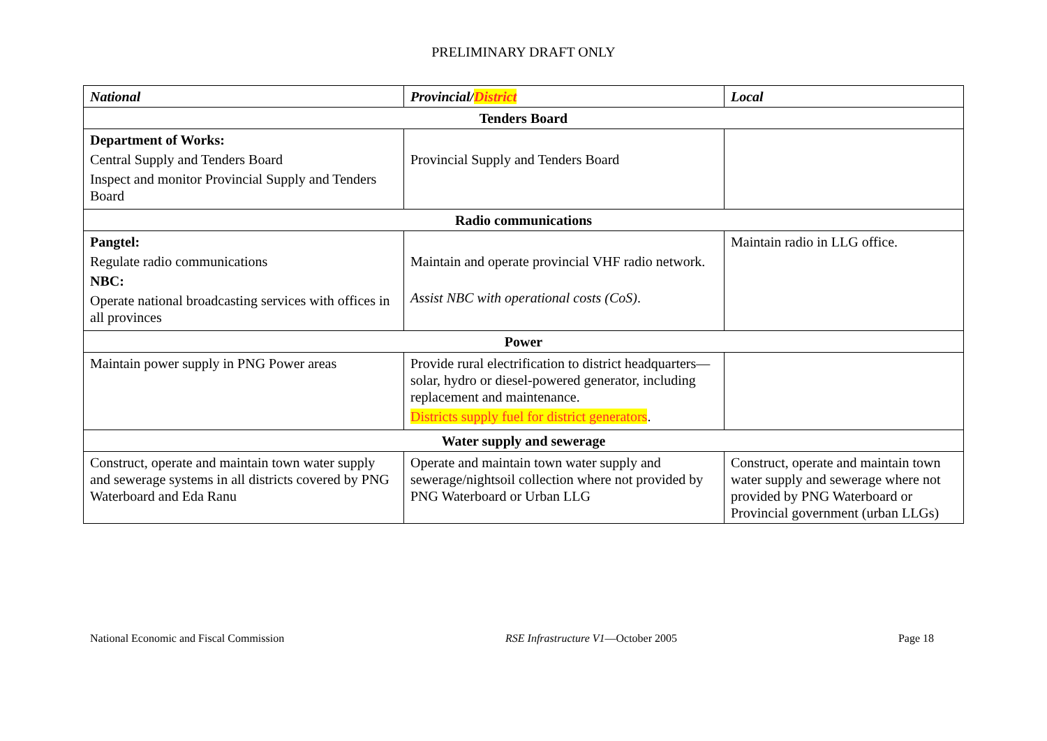PRELIMINARY DRAFT ONLY
| National | Provincial/ District | Local |
| --- | --- | --- |
| Tenders Board | | |
| Department of Works: Central Supply and Tenders Board Inspect and monitor Provincial Supply and Tenders Board | Provincial Supply and Tenders Board | |
| Radio communications | | |
| Pangtel: Regulate radio communications NBC: Operate national broadcasting services with offices in all provinces | Maintain and operate provincial VHF radio network. Assist NBC with operational costs (CoS) . | Maintain radio in LLG office. |
| Power | | |
| Maintain power supply in PNG Power areas | Provide rural electrification to district headquarters—solar, hydro or diesel-powered generator, including replacement and maintenance. Districts supply fuel for district generators . | |
| Water supply and sewerage | | |
| Construct, operate and maintain town water supply and sewerage systems in all districts covered by PNG Waterboard and Eda Ranu | Operate and maintain town water supply and sewerage/nightsoil collection where not provided by PNG Waterboard or Urban LLG | Construct, operate and maintain town water supply and sewerage where not provided by PNG Waterboard or Provincial government (urban LLGs) |
National Economic and Fiscal Commission RSE Infrastructure V1—October 2005 Page 18